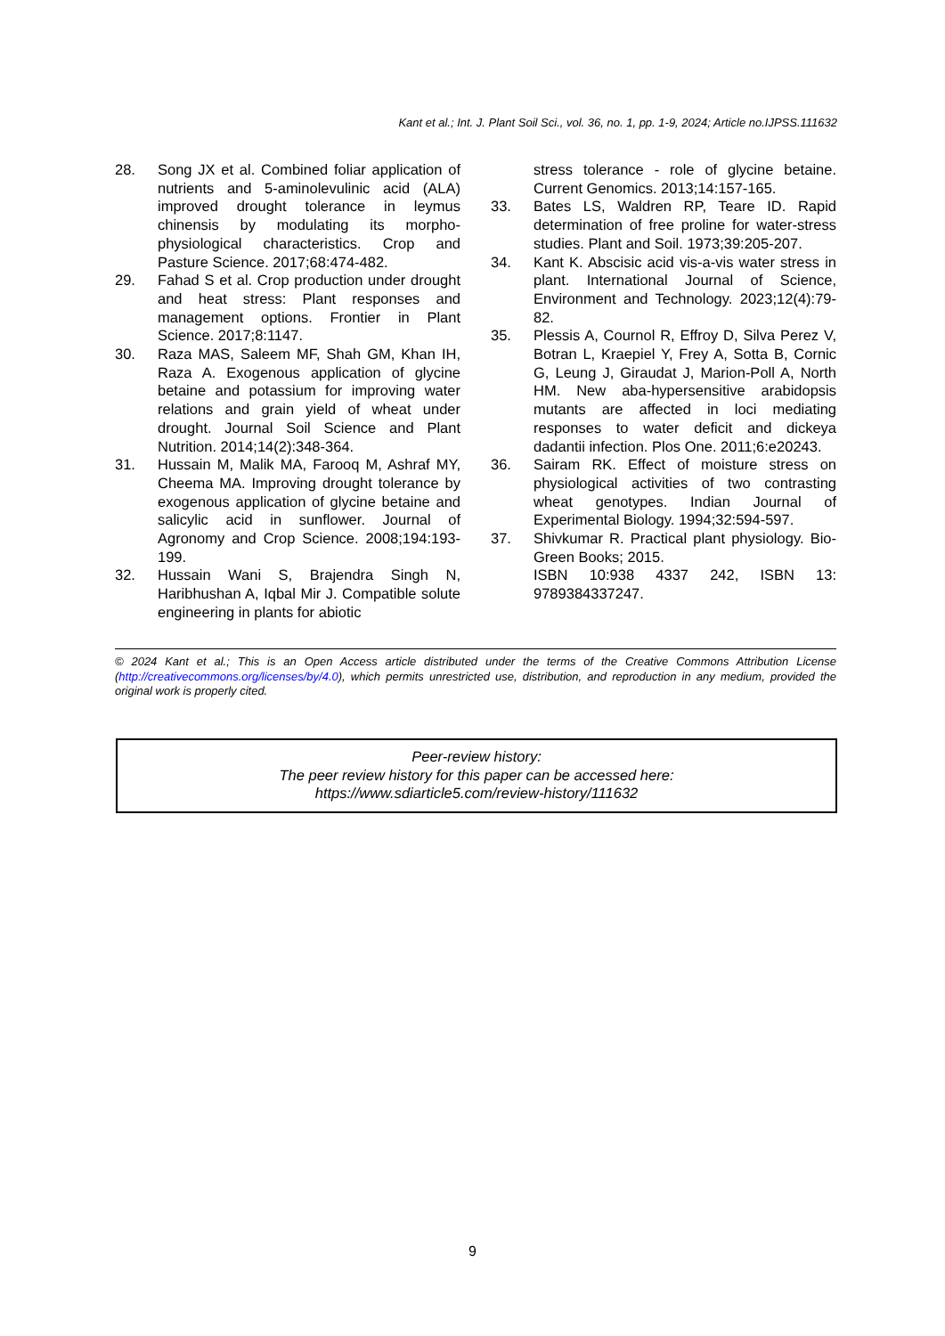Kant et al.; Int. J. Plant Soil Sci., vol. 36, no. 1, pp. 1-9, 2024; Article no.IJPSS.111632
28. Song JX et al. Combined foliar application of nutrients and 5-aminolevulinic acid (ALA) improved drought tolerance in leymus chinensis by modulating its morpho-physiological characteristics. Crop and Pasture Science. 2017;68:474-482.
29. Fahad S et al. Crop production under drought and heat stress: Plant responses and management options. Frontier in Plant Science. 2017;8:1147.
30. Raza MAS, Saleem MF, Shah GM, Khan IH, Raza A. Exogenous application of glycine betaine and potassium for improving water relations and grain yield of wheat under drought. Journal Soil Science and Plant Nutrition. 2014;14(2):348-364.
31. Hussain M, Malik MA, Farooq M, Ashraf MY, Cheema MA. Improving drought tolerance by exogenous application of glycine betaine and salicylic acid in sunflower. Journal of Agronomy and Crop Science. 2008;194:193-199.
32. Hussain Wani S, Brajendra Singh N, Haribhushan A, Iqbal Mir J. Compatible solute engineering in plants for abiotic
stress tolerance - role of glycine betaine. Current Genomics. 2013;14:157-165.
33. Bates LS, Waldren RP, Teare ID. Rapid determination of free proline for water-stress studies. Plant and Soil. 1973;39:205-207.
34. Kant K. Abscisic acid vis-a-vis water stress in plant. International Journal of Science, Environment and Technology. 2023;12(4):79-82.
35. Plessis A, Cournol R, Effroy D, Silva Perez V, Botran L, Kraepiel Y, Frey A, Sotta B, Cornic G, Leung J, Giraudat J, Marion-Poll A, North HM. New aba-hypersensitive arabidopsis mutants are affected in loci mediating responses to water deficit and dickeya dadantii infection. Plos One. 2011;6:e20243.
36. Sairam RK. Effect of moisture stress on physiological activities of two contrasting wheat genotypes. Indian Journal of Experimental Biology. 1994;32:594-597.
37. Shivkumar R. Practical plant physiology. Bio-Green Books; 2015.
ISBN 10:938 4337 242, ISBN 13: 9789384337247.
© 2024 Kant et al.; This is an Open Access article distributed under the terms of the Creative Commons Attribution License (http://creativecommons.org/licenses/by/4.0), which permits unrestricted use, distribution, and reproduction in any medium, provided the original work is properly cited.
Peer-review history:
The peer review history for this paper can be accessed here:
https://www.sdiarticle5.com/review-history/111632
9